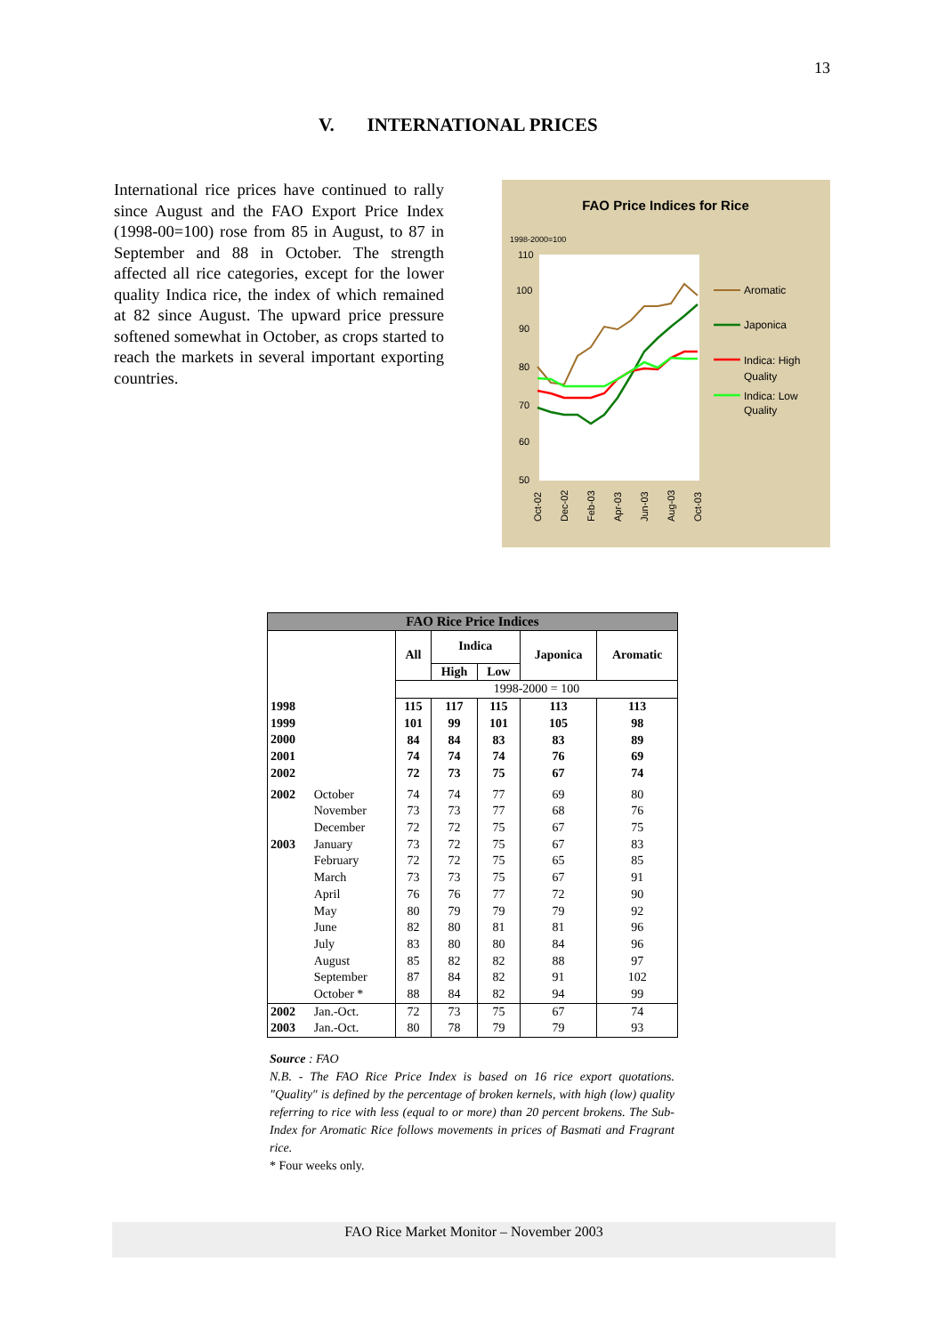13
V. INTERNATIONAL PRICES
International rice prices have continued to rally since August and the FAO Export Price Index (1998-00=100) rose from 85 in August, to 87 in September and 88 in October. The strength affected all rice categories, except for the lower quality Indica rice, the index of which remained at 82 since August. The upward price pressure softened somewhat in October, as crops started to reach the markets in several important exporting countries.
FAO Price Indices for Rice
1998-2000=100
110
100
90
80
70
60
50
Oct-02
Dec-02
Feb-03
Apr-03
Jun-03
Aug-03
Oct-03
Aromatic
Japonica
Indica: High
Quality
Indica: Low
Quality
| FAO Rice Price Indices | | | | | | |
| --- | --- | --- | --- | --- | --- | --- |
| | | All | Indica | | Japonica | Aromatic |
| | | | High | Low | | |
| | | 1998-2000 = 100 | | | | |
| 1998 1999 2000 2001 2002 | | 115 101 84 74 72 | 117 99 84 74 73 | 115 101 83 74 75 | 113 105 83 76 67 | 113 98 89 69 74 |
| 2002 2003 | October November December January February March April May June July August September October * | 74 73 72 73 72 73 76 80 82 83 85 87 88 | 74 73 72 72 72 73 76 79 80 80 82 84 84 | 77 77 75 75 75 75 77 79 81 80 82 82 82 | 69 68 67 67 65 67 72 79 81 84 88 91 94 | 80 76 75 83 85 91 90 92 96 96 97 102 99 |
| 2002 2003 | Jan.-Oct. Jan.-Oct. | 72 80 | 73 78 | 75 79 | 67 79 | 74 93 |
Source : FAO
N.B. - The FAO Rice Price Index is based on 16 rice export quotations. "Quality" is defined by the percentage of broken kernels, with high (low) quality referring to rice with less (equal to or more) than 20 percent brokens. The Sub-Index for Aromatic Rice follows movements in prices of Basmati and Fragrant rice.
* Four weeks only.
FAO Rice Market Monitor – November 2003